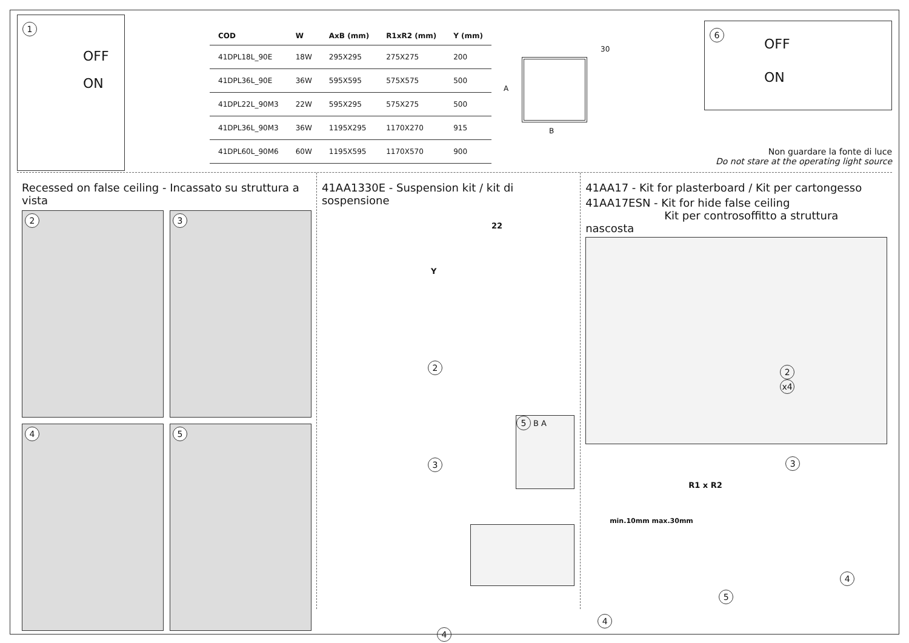1
OFF
ON
| COD | W | AxB (mm) | R1xR2 (mm) | Y (mm) |
| --- | --- | --- | --- | --- |
| 41DPL18L_90E | 18W | 295X295 | 275X275 | 200 |
| 41DPL36L_90E | 36W | 595X595 | 575X575 | 500 |
| 41DPL22L_90M3 | 22W | 595X295 | 575X275 | 500 |
| 41DPL36L_90M3 | 36W | 1195X295 | 1170X270 | 915 |
| 41DPL60L_90M6 | 60W | 1195X595 | 1170X570 | 900 |
30
A
B
6
OFF
ON
Non guardare la fonte di luce
Do not stare at the operating light source
Recessed on false ceiling - Incassato su struttura a vista
2
3
4
5
41AA1330E - Suspension kit / kit di sospensione
22
Y
2
3
5 B A
4
41AA17 - Kit for plasterboard / Kit per cartongesso
41AA17ESN - Kit for hide false ceiling
Kit per controsoffitto a struttura nascosta
2
x4
3
R1 x R2
min.10mm max.30mm
4
5
4